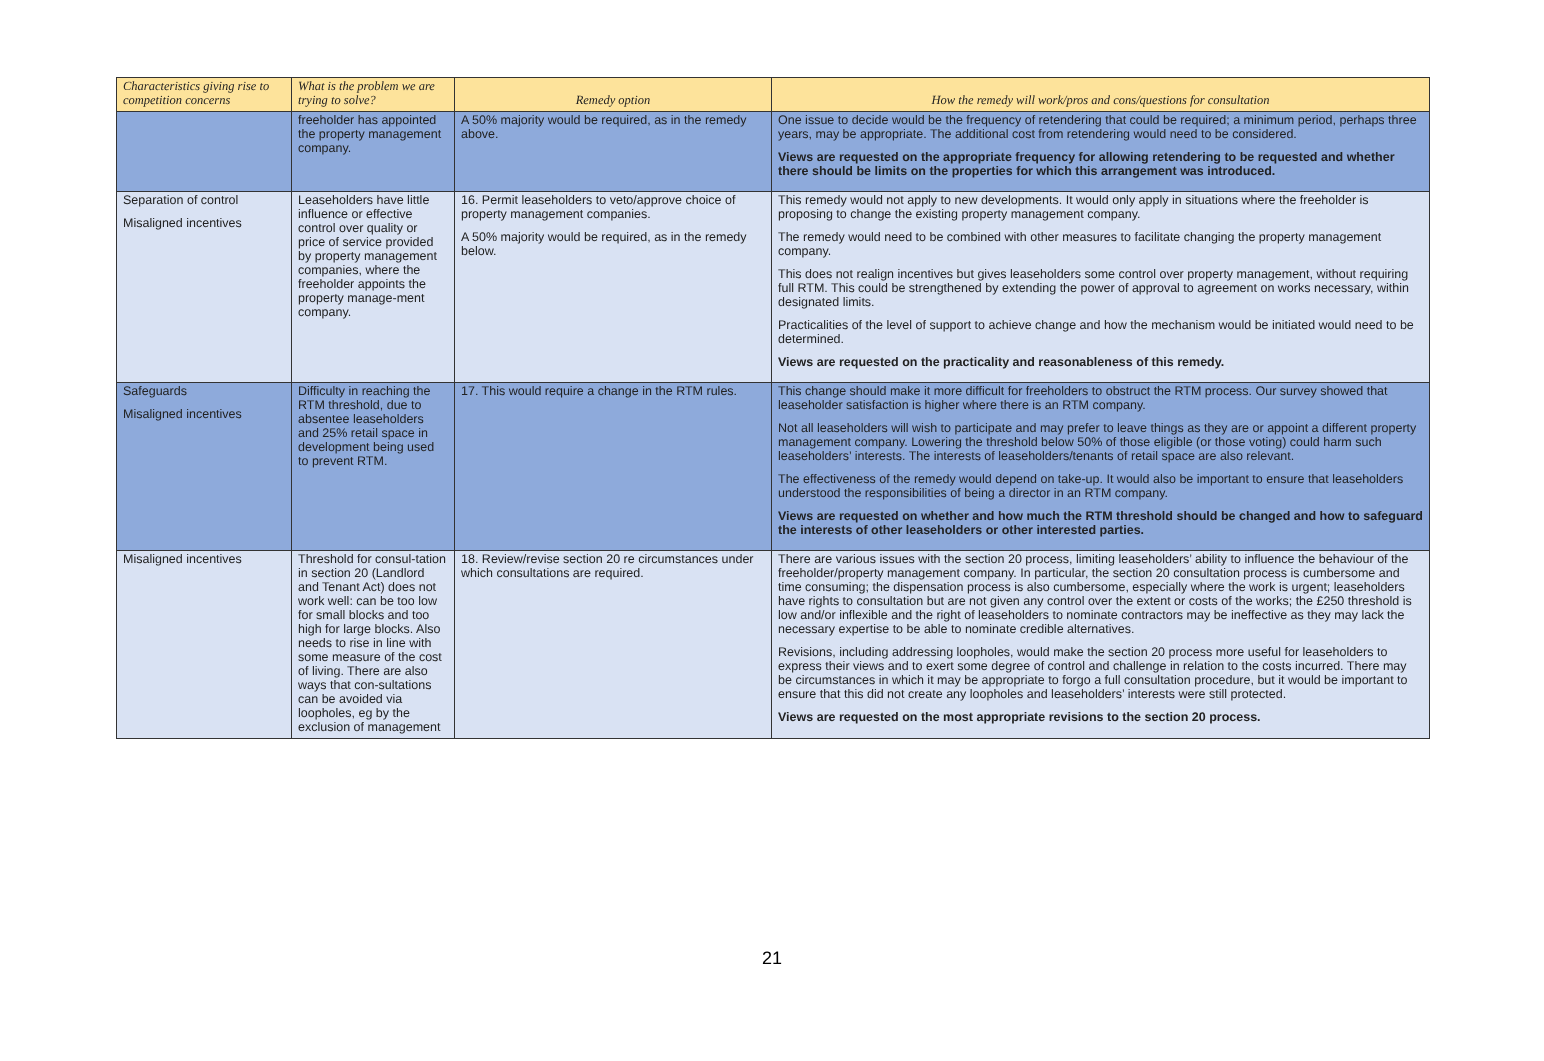| Characteristics giving rise to competition concerns | What is the problem we are trying to solve? | Remedy option | How the remedy will work/pros and cons/questions for consultation |
| --- | --- | --- | --- |
| | freeholder has appointed the property management company. | A 50% majority would be required, as in the remedy above. | One issue to decide would be the frequency of retendering that could be required; a minimum period, perhaps three years, may be appropriate. The additional cost from retendering would need to be considered. Views are requested on the appropriate frequency for allowing retendering to be requested and whether there should be limits on the properties for which this arrangement was introduced. |
| Separation of control Misaligned incentives | Leaseholders have little influence or effective control over quality or price of service provided by property management companies, where the freeholder appoints the property manage-ment company. | 16. Permit leaseholders to veto/approve choice of property management companies. A 50% majority would be required, as in the remedy below. | This remedy would not apply to new developments. It would only apply in situations where the freeholder is proposing to change the existing property management company. The remedy would need to be combined with other measures to facilitate changing the property management company. This does not realign incentives but gives leaseholders some control over property management, without requiring full RTM. This could be strengthened by extending the power of approval to agreement on works necessary, within designated limits. Practicalities of the level of support to achieve change and how the mechanism would be initiated would need to be determined. Views are requested on the practicality and reasonableness of this remedy. |
| Safeguards Misaligned incentives | Difficulty in reaching the RTM threshold, due to absentee leaseholders and 25% retail space in development being used to prevent RTM. | 17. This would require a change in the RTM rules. | This change should make it more difficult for freeholders to obstruct the RTM process. Our survey showed that leaseholder satisfaction is higher where there is an RTM company. Not all leaseholders will wish to participate and may prefer to leave things as they are or appoint a different property management company. Lowering the threshold below 50% of those eligible (or those voting) could harm such leaseholders’ interests. The interests of leaseholders/tenants of retail space are also relevant. The effectiveness of the remedy would depend on take-up. It would also be important to ensure that leaseholders understood the responsibilities of being a director in an RTM company. Views are requested on whether and how much the RTM threshold should be changed and how to safeguard the interests of other leaseholders or other interested parties. |
| Misaligned incentives | Threshold for consul-tation in section 20 (Landlord and Tenant Act) does not work well: can be too low for small blocks and too high for large blocks. Also needs to rise in line with some measure of the cost of living. There are also ways that con-sultations can be avoided via loopholes, eg by the exclusion of management | 18. Review/revise section 20 re circumstances under which consultations are required. | There are various issues with the section 20 process, limiting leaseholders’ ability to influence the behaviour of the freeholder/property management company. In particular, the section 20 consultation process is cumbersome and time consuming; the dispensation process is also cumbersome, especially where the work is urgent; leaseholders have rights to consultation but are not given any control over the extent or costs of the works; the £250 threshold is low and/or inflexible and the right of leaseholders to nominate contractors may be ineffective as they may lack the necessary expertise to be able to nominate credible alternatives. Revisions, including addressing loopholes, would make the section 20 process more useful for leaseholders to express their views and to exert some degree of control and challenge in relation to the costs incurred. There may be circumstances in which it may be appropriate to forgo a full consultation procedure, but it would be important to ensure that this did not create any loopholes and leaseholders’ interests were still protected. Views are requested on the most appropriate revisions to the section 20 process. |
21